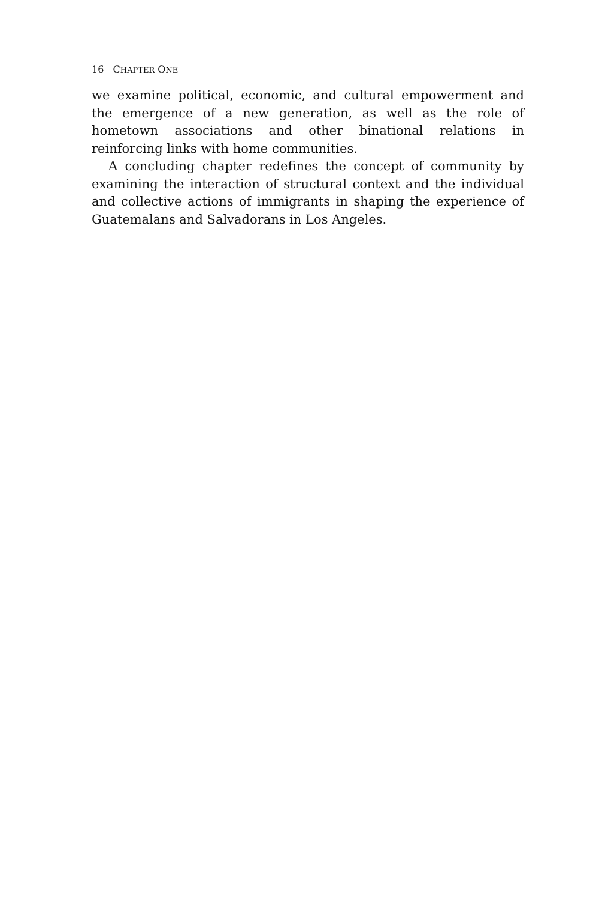16 CHAPTER ONE
we examine political, economic, and cultural empowerment and the emergence of a new generation, as well as the role of hometown associations and other binational relations in reinforcing links with home communities.
A concluding chapter redefines the concept of community by examining the interaction of structural context and the individual and collective actions of immigrants in shaping the experience of Guatemalans and Salvadorans in Los Angeles.